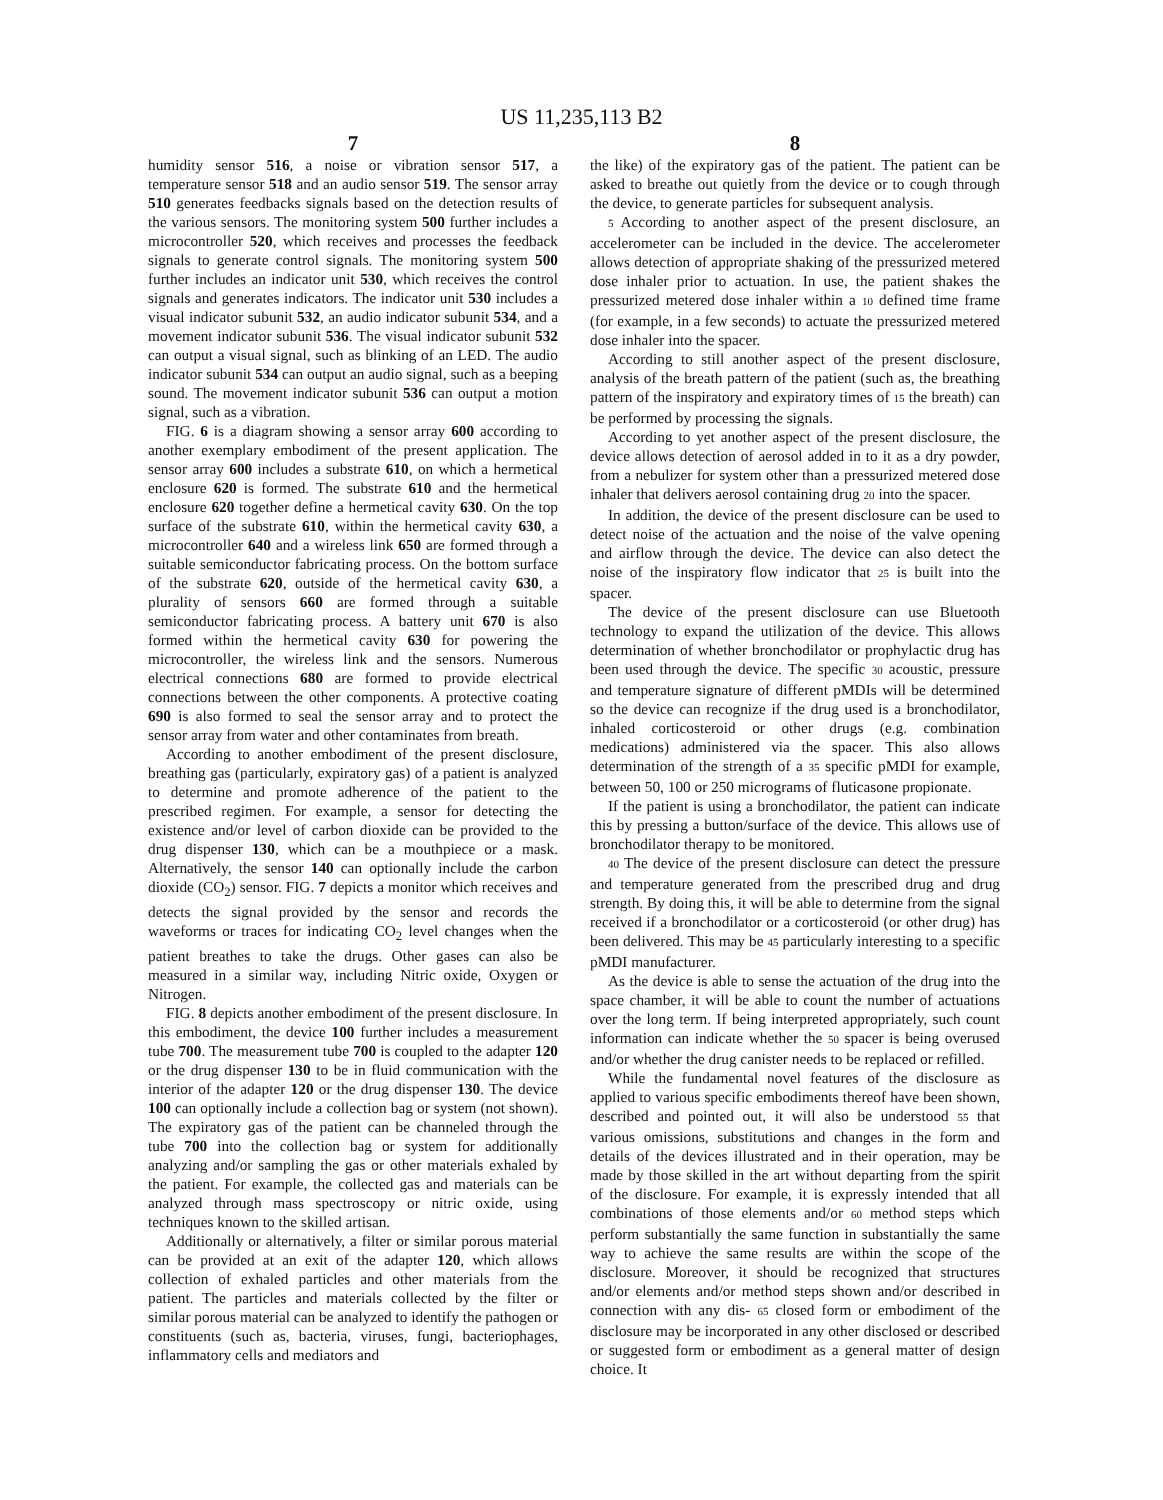US 11,235,113 B2
7
humidity sensor 516, a noise or vibration sensor 517, a temperature sensor 518 and an audio sensor 519. The sensor array 510 generates feedbacks signals based on the detection results of the various sensors. The monitoring system 500 further includes a microcontroller 520, which receives and processes the feedback signals to generate control signals. The monitoring system 500 further includes an indicator unit 530, which receives the control signals and generates indicators. The indicator unit 530 includes a visual indicator subunit 532, an audio indicator subunit 534, and a movement indicator subunit 536. The visual indicator subunit 532 can output a visual signal, such as blinking of an LED. The audio indicator subunit 534 can output an audio signal, such as a beeping sound. The movement indicator subunit 536 can output a motion signal, such as a vibration.
FIG. 6 is a diagram showing a sensor array 600 according to another exemplary embodiment of the present application. The sensor array 600 includes a substrate 610, on which a hermetical enclosure 620 is formed. The substrate 610 and the hermetical enclosure 620 together define a hermetical cavity 630. On the top surface of the substrate 610, within the hermetical cavity 630, a microcontroller 640 and a wireless link 650 are formed through a suitable semiconductor fabricating process. On the bottom surface of the substrate 620, outside of the hermetical cavity 630, a plurality of sensors 660 are formed through a suitable semiconductor fabricating process. A battery unit 670 is also formed within the hermetical cavity 630 for powering the microcontroller, the wireless link and the sensors. Numerous electrical connections 680 are formed to provide electrical connections between the other components. A protective coating 690 is also formed to seal the sensor array and to protect the sensor array from water and other contaminates from breath.
According to another embodiment of the present disclosure, breathing gas (particularly, expiratory gas) of a patient is analyzed to determine and promote adherence of the patient to the prescribed regimen. For example, a sensor for detecting the existence and/or level of carbon dioxide can be provided to the drug dispenser 130, which can be a mouthpiece or a mask. Alternatively, the sensor 140 can optionally include the carbon dioxide (CO<sub>2</sub>) sensor. FIG. 7 depicts a monitor which receives and detects the signal provided by the sensor and records the waveforms or traces for indicating CO<sub>2</sub> level changes when the patient breathes to take the drugs. Other gases can also be measured in a similar way, including Nitric oxide, Oxygen or Nitrogen.
FIG. 8 depicts another embodiment of the present disclosure. In this embodiment, the device 100 further includes a measurement tube 700. The measurement tube 700 is coupled to the adapter 120 or the drug dispenser 130 to be in fluid communication with the interior of the adapter 120 or the drug dispenser 130. The device 100 can optionally include a collection bag or system (not shown). The expiratory gas of the patient can be channeled through the tube 700 into the collection bag or system for additionally analyzing and/or sampling the gas or other materials exhaled by the patient. For example, the collected gas and materials can be analyzed through mass spectroscopy or nitric oxide, using techniques known to the skilled artisan.
Additionally or alternatively, a filter or similar porous material can be provided at an exit of the adapter 120, which allows collection of exhaled particles and other materials from the patient. The particles and materials collected by the filter or similar porous material can be analyzed to identify the pathogen or constituents (such as, bacteria, viruses, fungi, bacteriophages, inflammatory cells and mediators and
8
the like) of the expiratory gas of the patient. The patient can be asked to breathe out quietly from the device or to cough through the device, to generate particles for subsequent analysis.
5 According to another aspect of the present disclosure, an accelerometer can be included in the device. The accelerometer allows detection of appropriate shaking of the pressurized metered dose inhaler prior to actuation. In use, the patient shakes the pressurized metered dose inhaler within a 10 defined time frame (for example, in a few seconds) to actuate the pressurized metered dose inhaler into the spacer.
According to still another aspect of the present disclosure, analysis of the breath pattern of the patient (such as, the breathing pattern of the inspiratory and expiratory times of 15 the breath) can be performed by processing the signals.
According to yet another aspect of the present disclosure, the device allows detection of aerosol added in to it as a dry powder, from a nebulizer for system other than a pressurized metered dose inhaler that delivers aerosol containing drug 20 into the spacer.
In addition, the device of the present disclosure can be used to detect noise of the actuation and the noise of the valve opening and airflow through the device. The device can also detect the noise of the inspiratory flow indicator that 25 is built into the spacer.
The device of the present disclosure can use Bluetooth technology to expand the utilization of the device. This allows determination of whether bronchodilator or prophylactic drug has been used through the device. The specific 30 acoustic, pressure and temperature signature of different pMDIs will be determined so the device can recognize if the drug used is a bronchodilator, inhaled corticosteroid or other drugs (e.g. combination medications) administered via the spacer. This also allows determination of the strength of a 35 specific pMDI for example, between 50, 100 or 250 micrograms of fluticasone propionate.
If the patient is using a bronchodilator, the patient can indicate this by pressing a button/surface of the device. This allows use of bronchodilator therapy to be monitored.
40 The device of the present disclosure can detect the pressure and temperature generated from the prescribed drug and drug strength. By doing this, it will be able to determine from the signal received if a bronchodilator or a corticosteroid (or other drug) has been delivered. This may be 45 particularly interesting to a specific pMDI manufacturer.
As the device is able to sense the actuation of the drug into the space chamber, it will be able to count the number of actuations over the long term. If being interpreted appropriately, such count information can indicate whether the 50 spacer is being overused and/or whether the drug canister needs to be replaced or refilled.
While the fundamental novel features of the disclosure as applied to various specific embodiments thereof have been shown, described and pointed out, it will also be understood 55 that various omissions, substitutions and changes in the form and details of the devices illustrated and in their operation, may be made by those skilled in the art without departing from the spirit of the disclosure. For example, it is expressly intended that all combinations of those elements and/or 60 method steps which perform substantially the same function in substantially the same way to achieve the same results are within the scope of the disclosure. Moreover, it should be recognized that structures and/or elements and/or method steps shown and/or described in connection with any dis- 65 closed form or embodiment of the disclosure may be incorporated in any other disclosed or described or suggested form or embodiment as a general matter of design choice. It